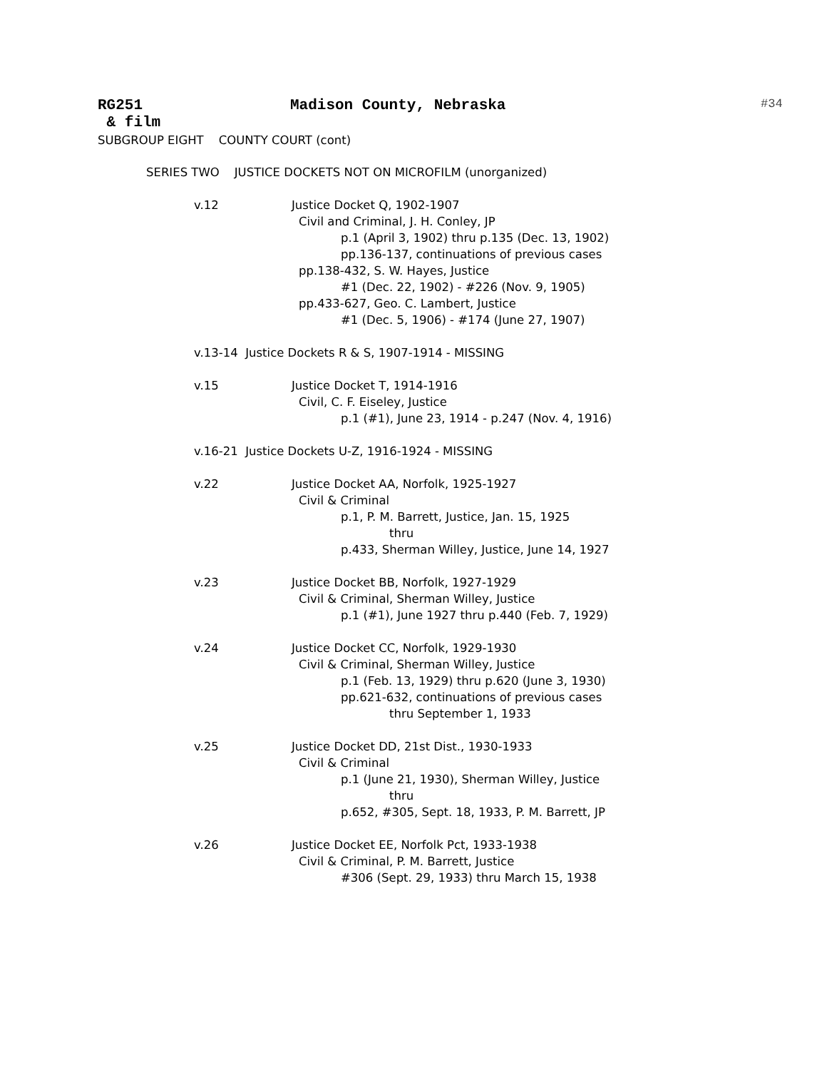RG251 Madison County, Nebraska #34
& film
SUBGROUP EIGHT COUNTY COURT (cont)
SERIES TWO JUSTICE DOCKETS NOT ON MICROFILM (unorganized)
v.12 Justice Docket Q, 1902-1907
Civil and Criminal, J. H. Conley, JP
p.1 (April 3, 1902) thru p.135 (Dec. 13, 1902)
pp.136-137, continuations of previous cases
pp.138-432, S. W. Hayes, Justice
#1 (Dec. 22, 1902) - #226 (Nov. 9, 1905)
pp.433-627, Geo. C. Lambert, Justice
#1 (Dec. 5, 1906) - #174 (June 27, 1907)
v.13-14 Justice Dockets R & S, 1907-1914 - MISSING
v.15 Justice Docket T, 1914-1916
Civil, C. F. Eiseley, Justice
p.1 (#1), June 23, 1914 - p.247 (Nov. 4, 1916)
v.16-21 Justice Dockets U-Z, 1916-1924 - MISSING
v.22 Justice Docket AA, Norfolk, 1925-1927
Civil & Criminal
p.1, P. M. Barrett, Justice, Jan. 15, 1925
thru
p.433, Sherman Willey, Justice, June 14, 1927
v.23 Justice Docket BB, Norfolk, 1927-1929
Civil & Criminal, Sherman Willey, Justice
p.1 (#1), June 1927 thru p.440 (Feb. 7, 1929)
v.24 Justice Docket CC, Norfolk, 1929-1930
Civil & Criminal, Sherman Willey, Justice
p.1 (Feb. 13, 1929) thru p.620 (June 3, 1930)
pp.621-632, continuations of previous cases
thru September 1, 1933
v.25 Justice Docket DD, 21st Dist., 1930-1933
Civil & Criminal
p.1 (June 21, 1930), Sherman Willey, Justice
thru
p.652, #305, Sept. 18, 1933, P. M. Barrett, JP
v.26 Justice Docket EE, Norfolk Pct, 1933-1938
Civil & Criminal, P. M. Barrett, Justice
#306 (Sept. 29, 1933) thru March 15, 1938